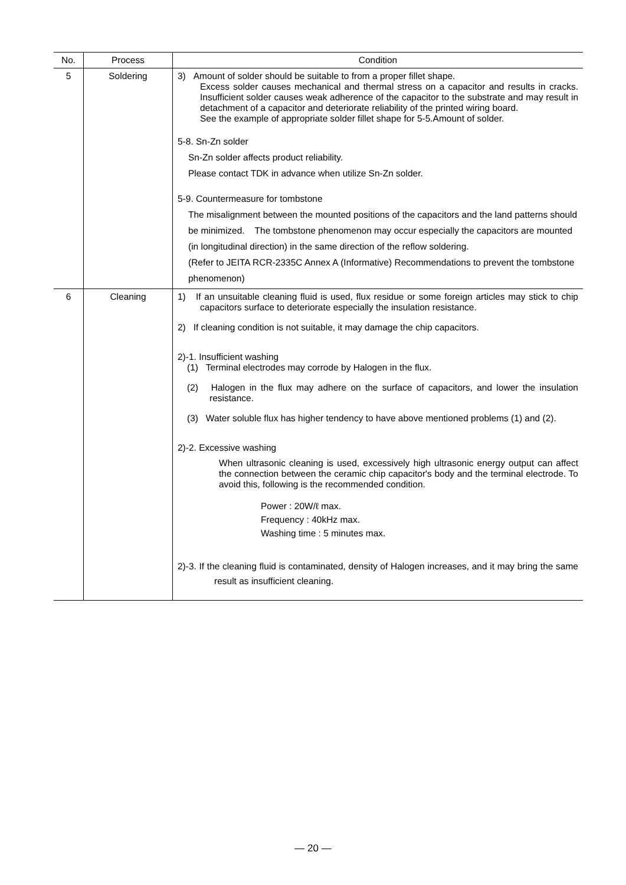| No. | Process | Condition |
| --- | --- | --- |
| 5 | Soldering | 3) Amount of solder should be suitable to from a proper fillet shape. Excess solder causes mechanical and thermal stress on a capacitor and results in cracks. Insufficient solder causes weak adherence of the capacitor to the substrate and may result in detachment of a capacitor and deteriorate reliability of the printed wiring board. See the example of appropriate solder fillet shape for 5-5.Amount of solder. 5-8. Sn-Zn solder Sn-Zn solder affects product reliability. Please contact TDK in advance when utilize Sn-Zn solder. 5-9. Countermeasure for tombstone The misalignment between the mounted positions of the capacitors and the land patterns should be minimized. The tombstone phenomenon may occur especially the capacitors are mounted (in longitudinal direction) in the same direction of the reflow soldering. (Refer to JEITA RCR-2335C Annex A (Informative) Recommendations to prevent the tombstone phenomenon) |
| 6 | Cleaning | 1) If an unsuitable cleaning fluid is used, flux residue or some foreign articles may stick to chip capacitors surface to deteriorate especially the insulation resistance. 2) If cleaning condition is not suitable, it may damage the chip capacitors. 2)-1. Insufficient washing (1) Terminal electrodes may corrode by Halogen in the flux. (2) Halogen in the flux may adhere on the surface of capacitors, and lower the insulation resistance. (3) Water soluble flux has higher tendency to have above mentioned problems (1) and (2). 2)-2. Excessive washing When ultrasonic cleaning is used, excessively high ultrasonic energy output can affect the connection between the ceramic chip capacitor's body and the terminal electrode. To avoid this, following is the recommended condition. Power : 20W/ℓ max. Frequency : 40kHz max. Washing time : 5 minutes max. 2)-3. If the cleaning fluid is contaminated, density of Halogen increases, and it may bring the same result as insufficient cleaning. |
— 20 —